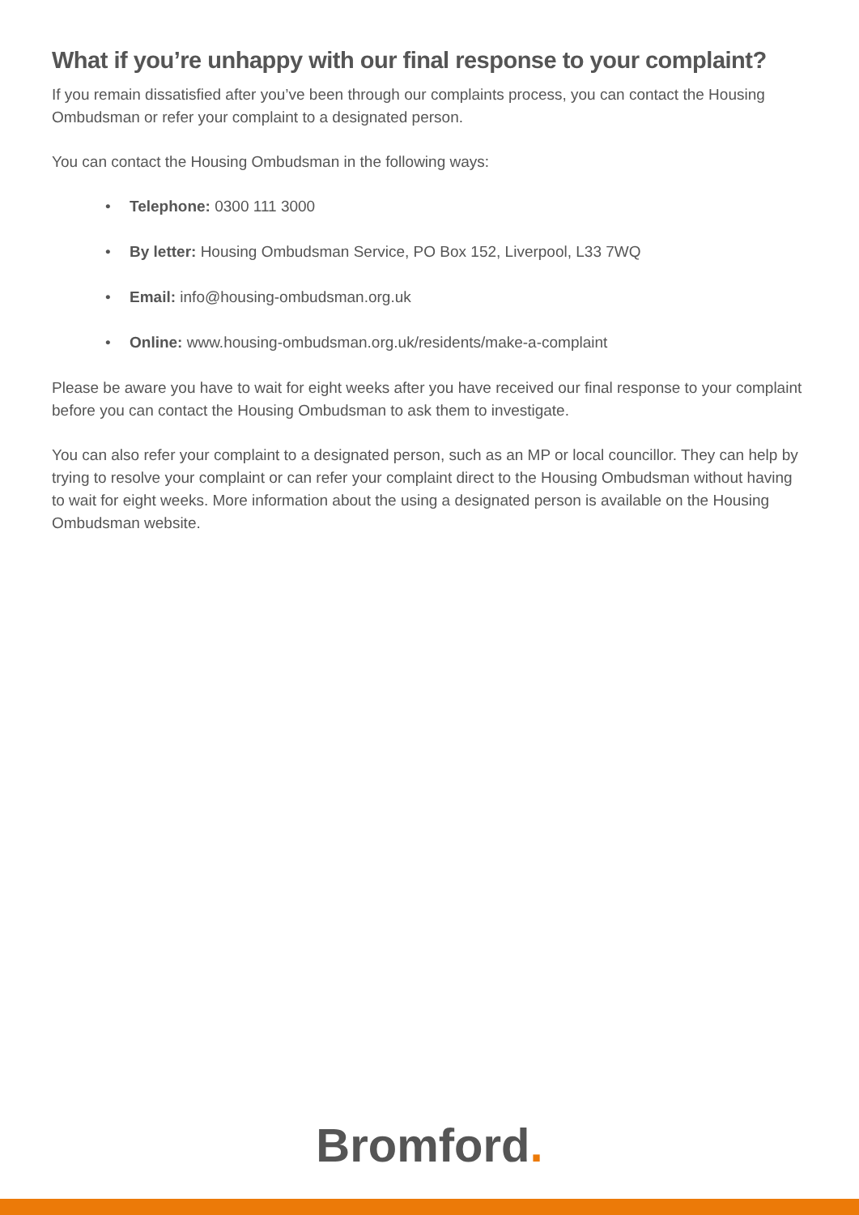What if you’re unhappy with our final response to your complaint?
If you remain dissatisfied after you’ve been through our complaints process, you can contact the Housing Ombudsman or refer your complaint to a designated person.
You can contact the Housing Ombudsman in the following ways:
• Telephone: 0300 111 3000
• By letter: Housing Ombudsman Service, PO Box 152, Liverpool, L33 7WQ
• Email: info@housing-ombudsman.org.uk
• Online: www.housing-ombudsman.org.uk/residents/make-a-complaint
Please be aware you have to wait for eight weeks after you have received our final response to your complaint before you can contact the Housing Ombudsman to ask them to investigate.
You can also refer your complaint to a designated person, such as an MP or local councillor. They can help by trying to resolve your complaint or can refer your complaint direct to the Housing Ombudsman without having to wait for eight weeks. More information about the using a designated person is available on the Housing Ombudsman website.
Bromford.